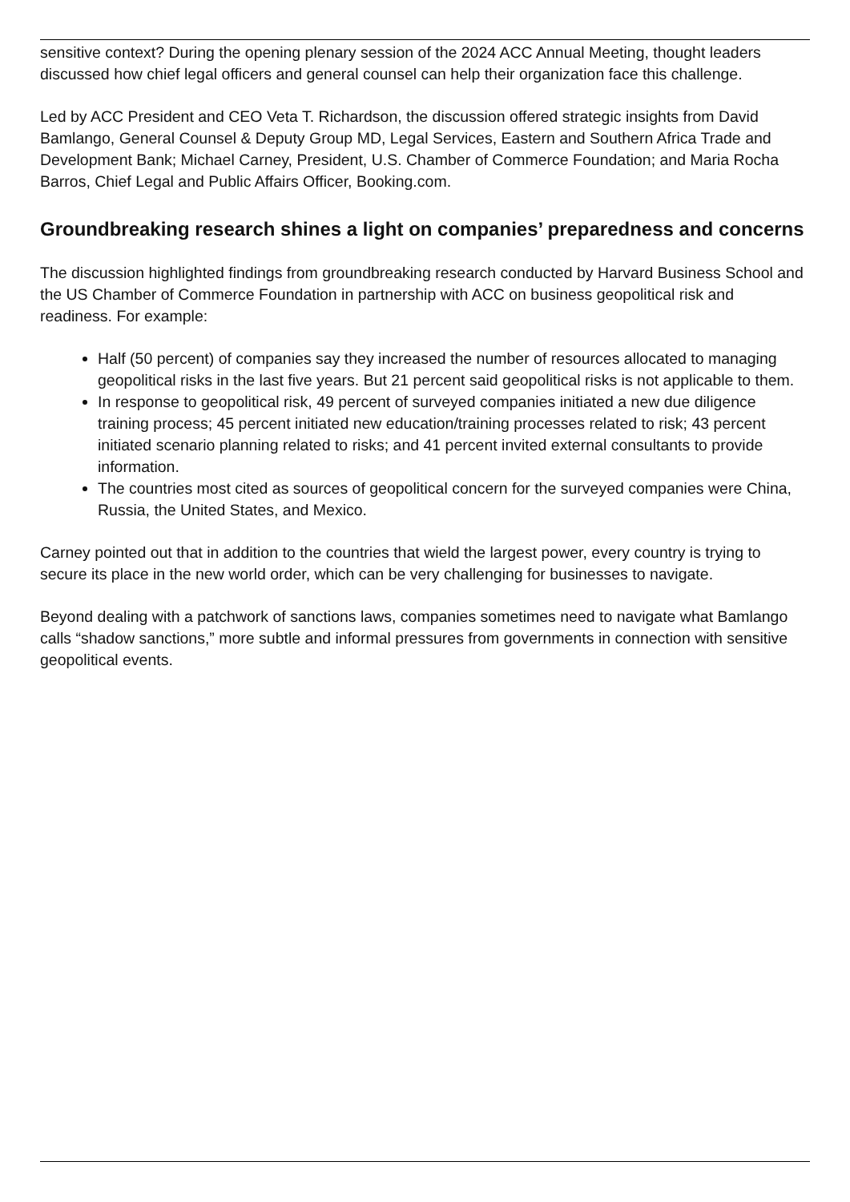sensitive context? During the opening plenary session of the 2024 ACC Annual Meeting, thought leaders discussed how chief legal officers and general counsel can help their organization face this challenge.
Led by ACC President and CEO Veta T. Richardson, the discussion offered strategic insights from David Bamlango, General Counsel & Deputy Group MD, Legal Services, Eastern and Southern Africa Trade and Development Bank; Michael Carney, President, U.S. Chamber of Commerce Foundation; and Maria Rocha Barros, Chief Legal and Public Affairs Officer, Booking.com.
Groundbreaking research shines a light on companies’ preparedness and concerns
The discussion highlighted findings from groundbreaking research conducted by Harvard Business School and the US Chamber of Commerce Foundation in partnership with ACC on business geopolitical risk and readiness. For example:
Half (50 percent) of companies say they increased the number of resources allocated to managing geopolitical risks in the last five years. But 21 percent said geopolitical risks is not applicable to them.
In response to geopolitical risk, 49 percent of surveyed companies initiated a new due diligence training process; 45 percent initiated new education/training processes related to risk; 43 percent initiated scenario planning related to risks; and 41 percent invited external consultants to provide information.
The countries most cited as sources of geopolitical concern for the surveyed companies were China, Russia, the United States, and Mexico.
Carney pointed out that in addition to the countries that wield the largest power, every country is trying to secure its place in the new world order, which can be very challenging for businesses to navigate.
Beyond dealing with a patchwork of sanctions laws, companies sometimes need to navigate what Bamlango calls “shadow sanctions,” more subtle and informal pressures from governments in connection with sensitive geopolitical events.